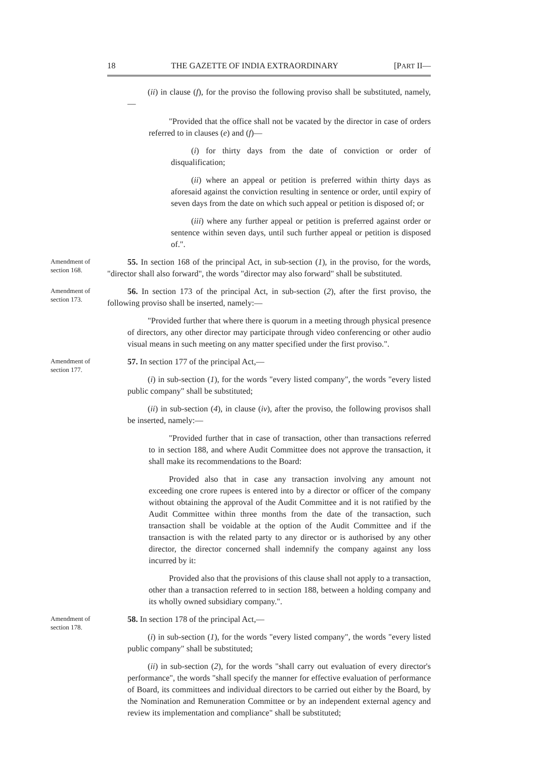18 THE GAZETTE OF INDIA EXTRAORDINARY [PART II—
(ii) in clause (f), for the proviso the following proviso shall be substituted, namely,—
"Provided that the office shall not be vacated by the director in case of orders referred to in clauses (e) and (f)—
(i) for thirty days from the date of conviction or order of disqualification;
(ii) where an appeal or petition is preferred within thirty days as aforesaid against the conviction resulting in sentence or order, until expiry of seven days from the date on which such appeal or petition is disposed of; or
(iii) where any further appeal or petition is preferred against order or sentence within seven days, until such further appeal or petition is disposed of.".
Amendment of section 168.
55. In section 168 of the principal Act, in sub-section (1), in the proviso, for the words, "director shall also forward", the words "director may also forward" shall be substituted.
Amendment of section 173.
56. In section 173 of the principal Act, in sub-section (2), after the first proviso, the following proviso shall be inserted, namely:—
"Provided further that where there is quorum in a meeting through physical presence of directors, any other director may participate through video conferencing or other audio visual means in such meeting on any matter specified under the first proviso.".
Amendment of section 177.
57. In section 177 of the principal Act,—
(i) in sub-section (1), for the words "every listed company", the words "every listed public company" shall be substituted;
(ii) in sub-section (4), in clause (iv), after the proviso, the following provisos shall be inserted, namely:—
"Provided further that in case of transaction, other than transactions referred to in section 188, and where Audit Committee does not approve the transaction, it shall make its recommendations to the Board:
Provided also that in case any transaction involving any amount not exceeding one crore rupees is entered into by a director or officer of the company without obtaining the approval of the Audit Committee and it is not ratified by the Audit Committee within three months from the date of the transaction, such transaction shall be voidable at the option of the Audit Committee and if the transaction is with the related party to any director or is authorised by any other director, the director concerned shall indemnify the company against any loss incurred by it:
Provided also that the provisions of this clause shall not apply to a transaction, other than a transaction referred to in section 188, between a holding company and its wholly owned subsidiary company.".
Amendment of section 178.
58. In section 178 of the principal Act,—
(i) in sub-section (1), for the words "every listed company", the words "every listed public company" shall be substituted;
(ii) in sub-section (2), for the words "shall carry out evaluation of every director's performance", the words "shall specify the manner for effective evaluation of performance of Board, its committees and individual directors to be carried out either by the Board, by the Nomination and Remuneration Committee or by an independent external agency and review its implementation and compliance" shall be substituted;